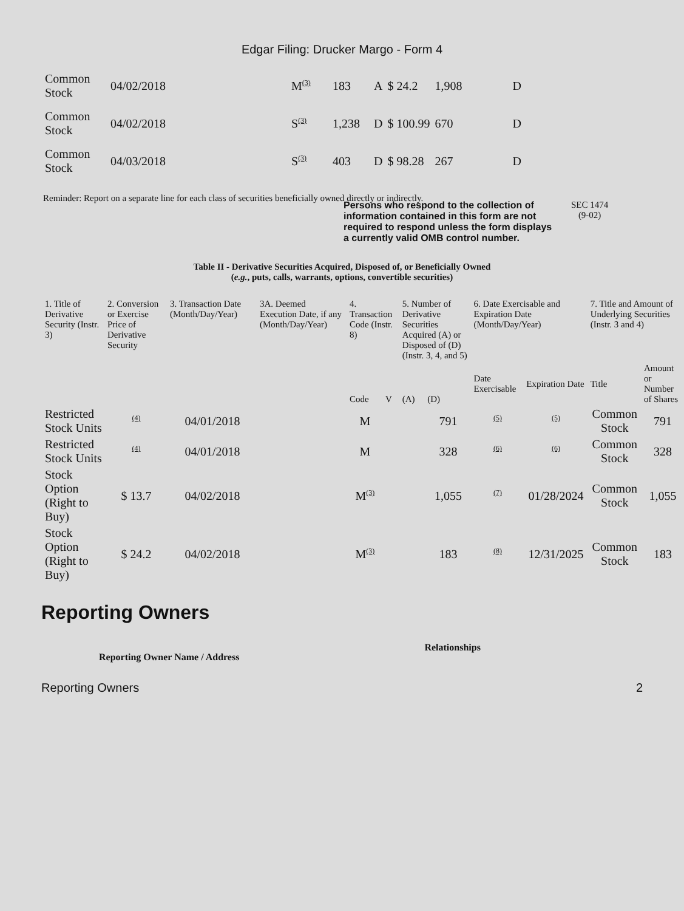Edgar Filing: Drucker Margo - Form 4
| Common Stock | 04/02/2018 | M<sup>(3)</sup> | 183 | A | $ 24.2 | 1,908 | D |
| Common Stock | 04/02/2018 | S<sup>(3)</sup> | 1,238 | D | $ 100.99 | 670 | D |
| Common Stock | 04/03/2018 | S<sup>(3)</sup> | 403 | D | $ 98.28 | 267 | D |
Reminder: Report on a separate line for each class of securities beneficially owned directly or indirectly.
Persons who respond to the collection of information contained in this form are not required to respond unless the form displays a currently valid OMB control number.
SEC 1474
(9-02)
Table II - Derivative Securities Acquired, Disposed of, or Beneficially Owned
(e.g., puts, calls, warrants, options, convertible securities)
| 1. Title of Derivative Security (Instr. 3) | 2. Conversion or Exercise Price of Derivative Security | 3. Transaction Date (Month/Day/Year) | 3A. Deemed Execution Date, if any (Month/Day/Year) | 4. Transaction Code (Instr. 8) | | 5. Number of Derivative Securities Acquired (A) or Disposed of (D) (Instr. 3, 4, and 5) | | 6. Date Exercisable and Expiration Date (Month/Day/Year) | | 7. Title and Amount of Underlying Securities (Instr. 3 and 4) | |
| --- | --- | --- | --- | --- | --- | --- | --- | --- | --- | --- | --- |
| | | | | Code | V | (A) | (D) | Date Exercisable | Expiration Date | Title | Amount or Number of Shares |
| Restricted Stock Units | <sup>(4)</sup> | 04/01/2018 | | M | | | 791 | <sup>(5)</sup> | <sup>(5)</sup> | Common Stock | 791 |
| Restricted Stock Units | <sup>(4)</sup> | 04/01/2018 | | M | | | 328 | <sup>(6)</sup> | <sup>(6)</sup> | Common Stock | 328 |
| Stock Option (Right to Buy) | $ 13.7 | 04/02/2018 | | M<sup>(3)</sup> | | | 1,055 | <sup>(7)</sup> | 01/28/2024 | Common Stock | 1,055 |
| Stock Option (Right to Buy) | $ 24.2 | 04/02/2018 | | M<sup>(3)</sup> | | | 183 | <sup>(8)</sup> | 12/31/2025 | Common Stock | 183 |
Reporting Owners
Reporting Owner Name / Address
Relationships
Reporting Owners 2